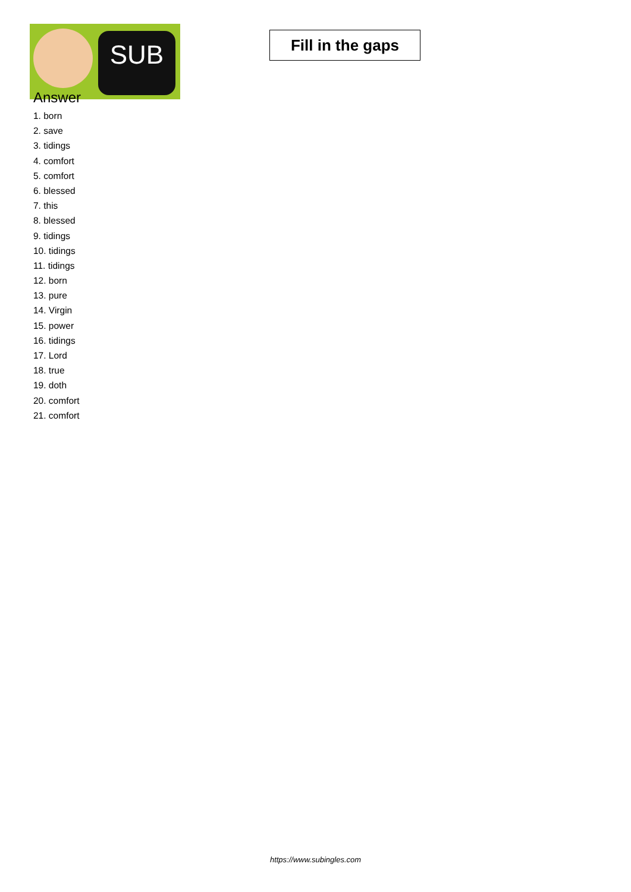SUB
Fill in the gaps
Answer
1. born
2. save
3. tidings
4. comfort
5. comfort
6. blessed
7. this
8. blessed
9. tidings
10. tidings
11. tidings
12. born
13. pure
14. Virgin
15. power
16. tidings
17. Lord
18. true
19. doth
20. comfort
21. comfort
https://www.subingles.com